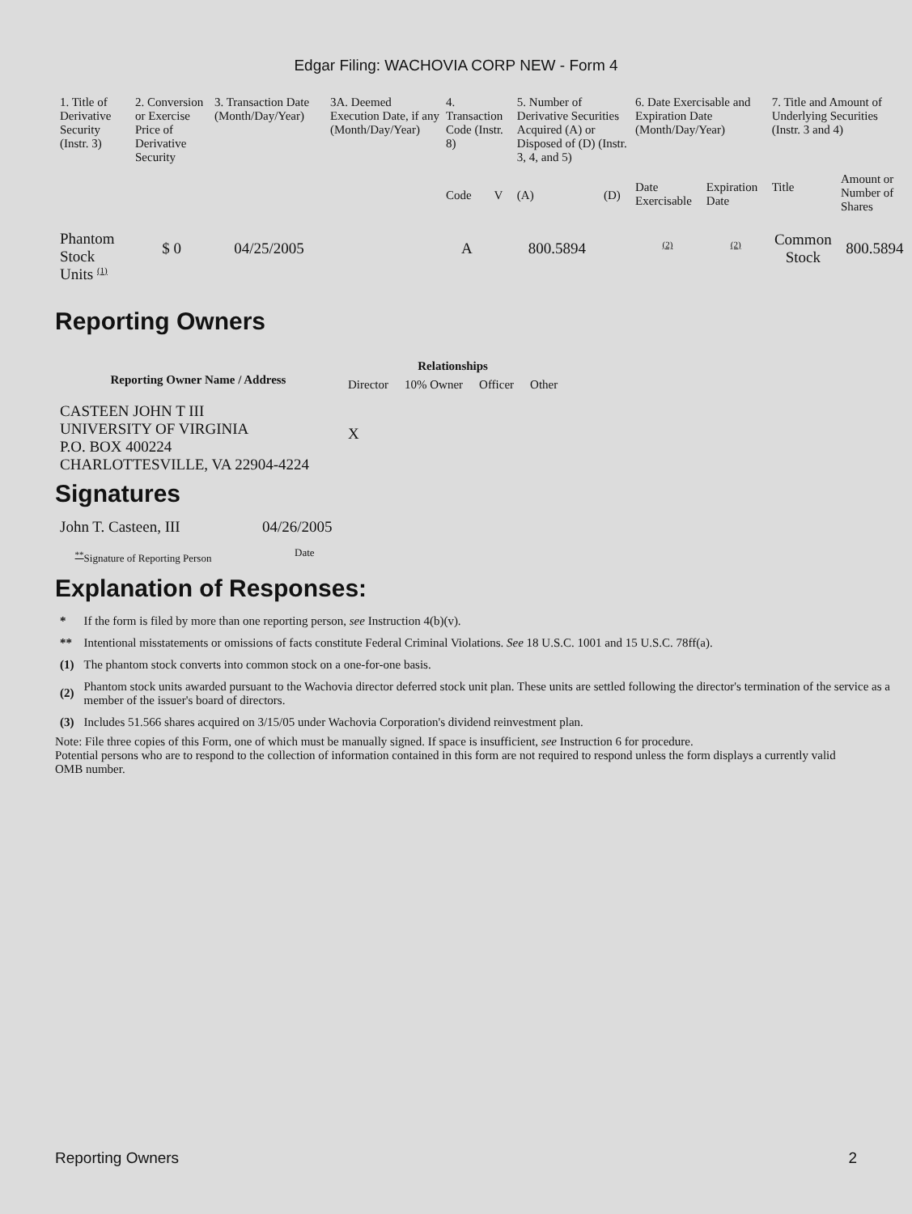Edgar Filing: WACHOVIA CORP NEW - Form 4
| 1. Title of Derivative Security (Instr. 3) | 2. Conversion or Exercise Price of Derivative Security | 3. Transaction Date (Month/Day/Year) | 3A. Deemed Execution Date, if any (Month/Day/Year) | 4. Transaction Code (Instr. 8) | | 5. Number of Derivative Securities Acquired (A) or Disposed of (D) (Instr. 3, 4, and 5) | | 6. Date Exercisable and Expiration Date (Month/Day/Year) | | 7. Title and Amount of Underlying Securities (Instr. 3 and 4) | |
| | | | | Code | V | (A) | (D) | Date Exercisable | Expiration Date | Title | Amount or Number of Shares |
| Phantom Stock Units <sup>(1)</sup> | $ 0 | 04/25/2005 | | A | | 800.5894 | | <sup>(2)</sup> | <sup>(2)</sup> | Common Stock | 800.5894 |
Reporting Owners
| Reporting Owner Name / Address | Relationships | | | |
| --- | --- | --- | --- | --- |
| | Director | 10% Owner | Officer | Other |
| CASTEEN JOHN T III UNIVERSITY OF VIRGINIA P.O. BOX 400224 CHARLOTTESVILLE, VA 22904-4224 | X | | | |
Signatures
| John T. Casteen, III | 04/26/2005 |
| <sup>**</sup> Signature of Reporting Person | Date |
Explanation of Responses:
| * | If the form is filed by more than one reporting person, see Instruction 4(b)(v). |
| ** | Intentional misstatements or omissions of facts constitute Federal Criminal Violations. See 18 U.S.C. 1001 and 15 U.S.C. 78ff(a). |
| (1) | The phantom stock converts into common stock on a one-for-one basis. |
| (2) | Phantom stock units awarded pursuant to the Wachovia director deferred stock unit plan. These units are settled following the director's termination of the service as a member of the issuer's board of directors. |
| (3) | Includes 51.566 shares acquired on 3/15/05 under Wachovia Corporation's dividend reinvestment plan. |
Note: File three copies of this Form, one of which must be manually signed. If space is insufficient, see Instruction 6 for procedure.
Potential persons who are to respond to the collection of information contained in this form are not required to respond unless the form displays a currently valid OMB number.
Reporting Owners 2